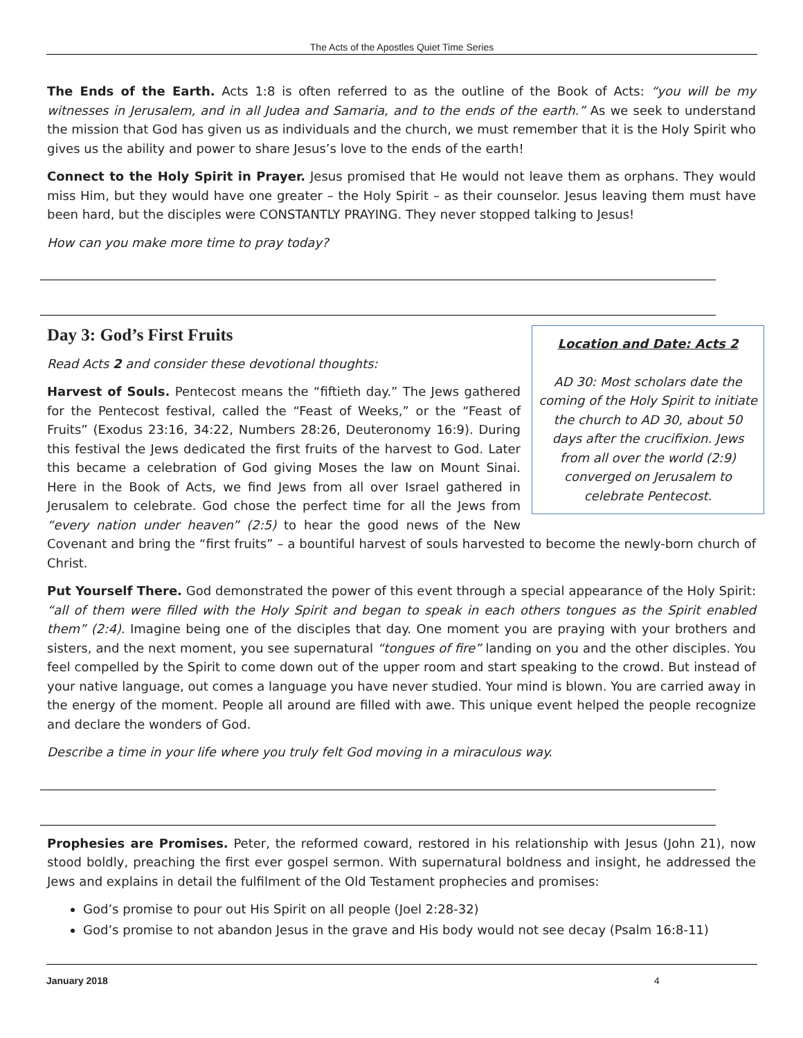The Acts of the Apostles Quiet Time Series
The Ends of the Earth. Acts 1:8 is often referred to as the outline of the Book of Acts: “you will be my witnesses in Jerusalem, and in all Judea and Samaria, and to the ends of the earth.” As we seek to understand the mission that God has given us as individuals and the church, we must remember that it is the Holy Spirit who gives us the ability and power to share Jesus’s love to the ends of the earth!
Connect to the Holy Spirit in Prayer. Jesus promised that He would not leave them as orphans. They would miss Him, but they would have one greater – the Holy Spirit – as their counselor. Jesus leaving them must have been hard, but the disciples were CONSTANTLY PRAYING. They never stopped talking to Jesus!
How can you make more time to pray today?
Day 3: God’s First Fruits
Location and Date: Acts 2
AD 30: Most scholars date the coming of the Holy Spirit to initiate the church to AD 30, about 50 days after the crucifixion. Jews from all over the world (2:9) converged on Jerusalem to celebrate Pentecost.
Read Acts 2 and consider these devotional thoughts:
Harvest of Souls. Pentecost means the “fiftieth day.” The Jews gathered for the Pentecost festival, called the “Feast of Weeks,” or the “Feast of Fruits” (Exodus 23:16, 34:22, Numbers 28:26, Deuteronomy 16:9). During this festival the Jews dedicated the first fruits of the harvest to God. Later this became a celebration of God giving Moses the law on Mount Sinai. Here in the Book of Acts, we find Jews from all over Israel gathered in Jerusalem to celebrate. God chose the perfect time for all the Jews from “every nation under heaven” (2:5) to hear the good news of the New Covenant and bring the “first fruits” – a bountiful harvest of souls harvested to become the newly-born church of Christ.
Put Yourself There. God demonstrated the power of this event through a special appearance of the Holy Spirit: “all of them were filled with the Holy Spirit and began to speak in each others tongues as the Spirit enabled them” (2:4). Imagine being one of the disciples that day. One moment you are praying with your brothers and sisters, and the next moment, you see supernatural “tongues of fire” landing on you and the other disciples. You feel compelled by the Spirit to come down out of the upper room and start speaking to the crowd. But instead of your native language, out comes a language you have never studied. Your mind is blown. You are carried away in the energy of the moment. People all around are filled with awe. This unique event helped the people recognize and declare the wonders of God.
Describe a time in your life where you truly felt God moving in a miraculous way.
Prophesies are Promises. Peter, the reformed coward, restored in his relationship with Jesus (John 21), now stood boldly, preaching the first ever gospel sermon. With supernatural boldness and insight, he addressed the Jews and explains in detail the fulfilment of the Old Testament prophecies and promises:
God’s promise to pour out His Spirit on all people (Joel 2:28-32)
God’s promise to not abandon Jesus in the grave and His body would not see decay (Psalm 16:8-11)
January 2018 4